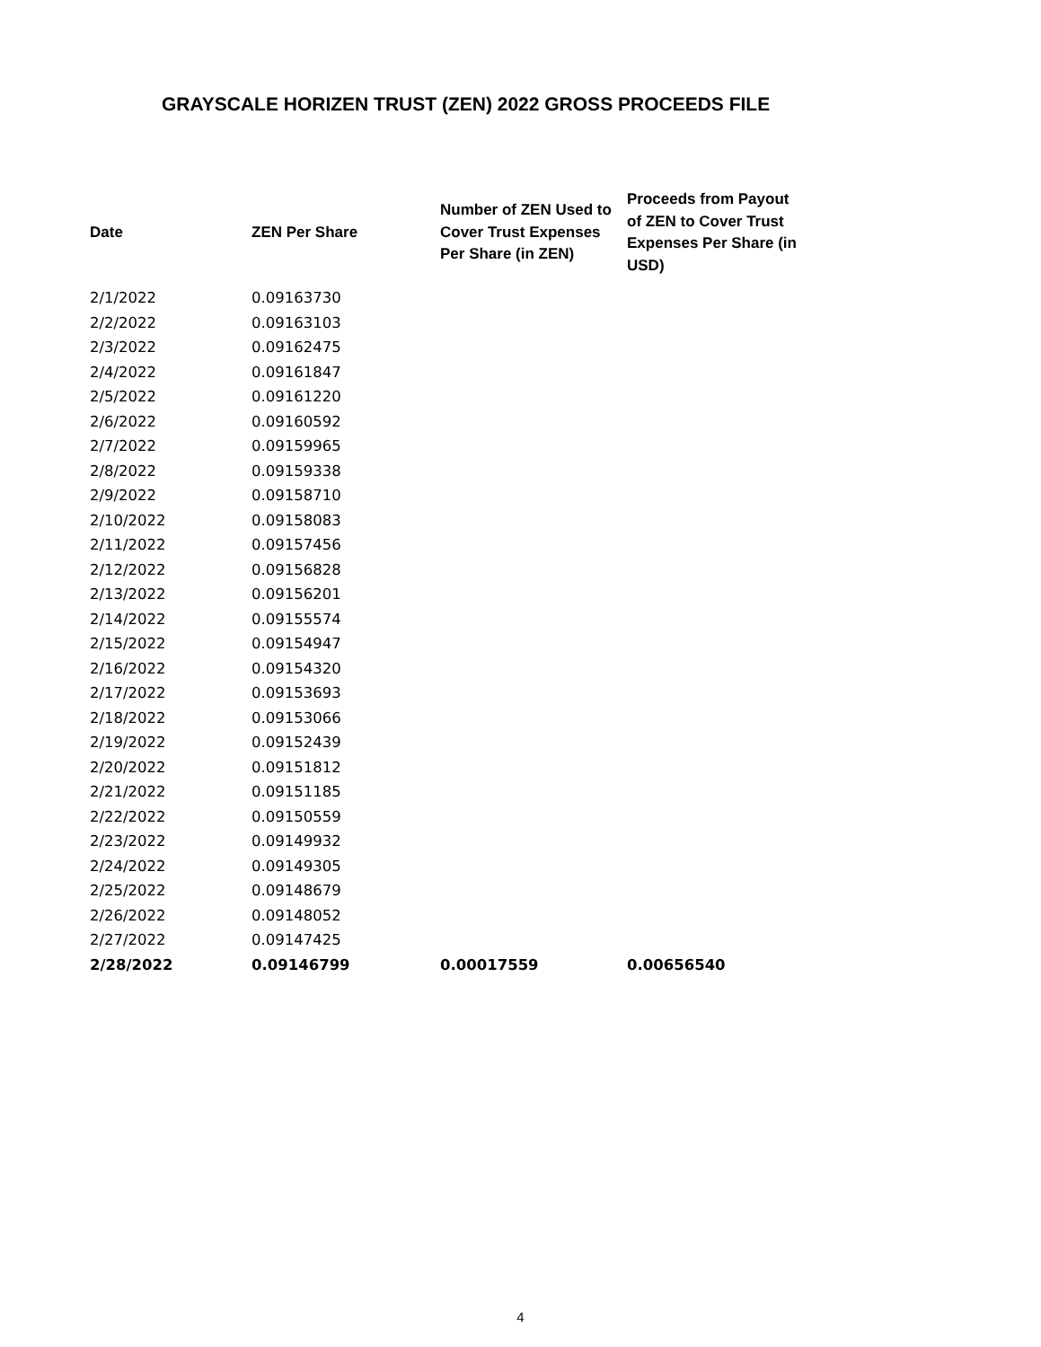GRAYSCALE HORIZEN TRUST (ZEN) 2022 GROSS PROCEEDS FILE
| Date | ZEN Per Share | Number of ZEN Used to Cover Trust Expenses Per Share (in ZEN) | Proceeds from Payout of ZEN to Cover Trust Expenses Per Share (in USD) |
| --- | --- | --- | --- |
| 2/1/2022 | 0.09163730 | | |
| 2/2/2022 | 0.09163103 | | |
| 2/3/2022 | 0.09162475 | | |
| 2/4/2022 | 0.09161847 | | |
| 2/5/2022 | 0.09161220 | | |
| 2/6/2022 | 0.09160592 | | |
| 2/7/2022 | 0.09159965 | | |
| 2/8/2022 | 0.09159338 | | |
| 2/9/2022 | 0.09158710 | | |
| 2/10/2022 | 0.09158083 | | |
| 2/11/2022 | 0.09157456 | | |
| 2/12/2022 | 0.09156828 | | |
| 2/13/2022 | 0.09156201 | | |
| 2/14/2022 | 0.09155574 | | |
| 2/15/2022 | 0.09154947 | | |
| 2/16/2022 | 0.09154320 | | |
| 2/17/2022 | 0.09153693 | | |
| 2/18/2022 | 0.09153066 | | |
| 2/19/2022 | 0.09152439 | | |
| 2/20/2022 | 0.09151812 | | |
| 2/21/2022 | 0.09151185 | | |
| 2/22/2022 | 0.09150559 | | |
| 2/23/2022 | 0.09149932 | | |
| 2/24/2022 | 0.09149305 | | |
| 2/25/2022 | 0.09148679 | | |
| 2/26/2022 | 0.09148052 | | |
| 2/27/2022 | 0.09147425 | | |
| 2/28/2022 | 0.09146799 | 0.00017559 | 0.00656540 |
4